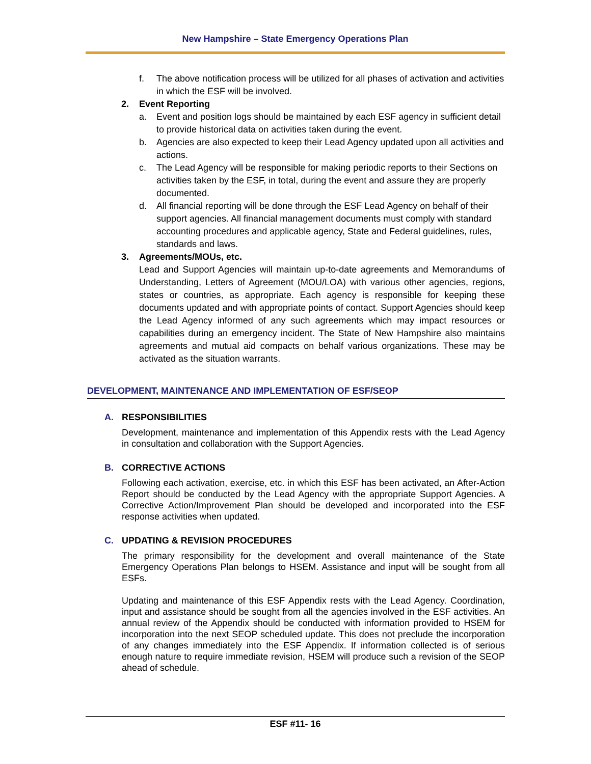New Hampshire – State Emergency Operations Plan
f. The above notification process will be utilized for all phases of activation and activities in which the ESF will be involved.
2. Event Reporting
a. Event and position logs should be maintained by each ESF agency in sufficient detail to provide historical data on activities taken during the event.
b. Agencies are also expected to keep their Lead Agency updated upon all activities and actions.
c. The Lead Agency will be responsible for making periodic reports to their Sections on activities taken by the ESF, in total, during the event and assure they are properly documented.
d. All financial reporting will be done through the ESF Lead Agency on behalf of their support agencies. All financial management documents must comply with standard accounting procedures and applicable agency, State and Federal guidelines, rules, standards and laws.
3. Agreements/MOUs, etc.
Lead and Support Agencies will maintain up-to-date agreements and Memorandums of Understanding, Letters of Agreement (MOU/LOA) with various other agencies, regions, states or countries, as appropriate. Each agency is responsible for keeping these documents updated and with appropriate points of contact. Support Agencies should keep the Lead Agency informed of any such agreements which may impact resources or capabilities during an emergency incident. The State of New Hampshire also maintains agreements and mutual aid compacts on behalf various organizations. These may be activated as the situation warrants.
DEVELOPMENT, MAINTENANCE AND IMPLEMENTATION OF ESF/SEOP
A. RESPONSIBILITIES
Development, maintenance and implementation of this Appendix rests with the Lead Agency in consultation and collaboration with the Support Agencies.
B. CORRECTIVE ACTIONS
Following each activation, exercise, etc. in which this ESF has been activated, an After-Action Report should be conducted by the Lead Agency with the appropriate Support Agencies. A Corrective Action/Improvement Plan should be developed and incorporated into the ESF response activities when updated.
C. UPDATING & REVISION PROCEDURES
The primary responsibility for the development and overall maintenance of the State Emergency Operations Plan belongs to HSEM. Assistance and input will be sought from all ESFs.
Updating and maintenance of this ESF Appendix rests with the Lead Agency. Coordination, input and assistance should be sought from all the agencies involved in the ESF activities. An annual review of the Appendix should be conducted with information provided to HSEM for incorporation into the next SEOP scheduled update. This does not preclude the incorporation of any changes immediately into the ESF Appendix. If information collected is of serious enough nature to require immediate revision, HSEM will produce such a revision of the SEOP ahead of schedule.
ESF #11- 16